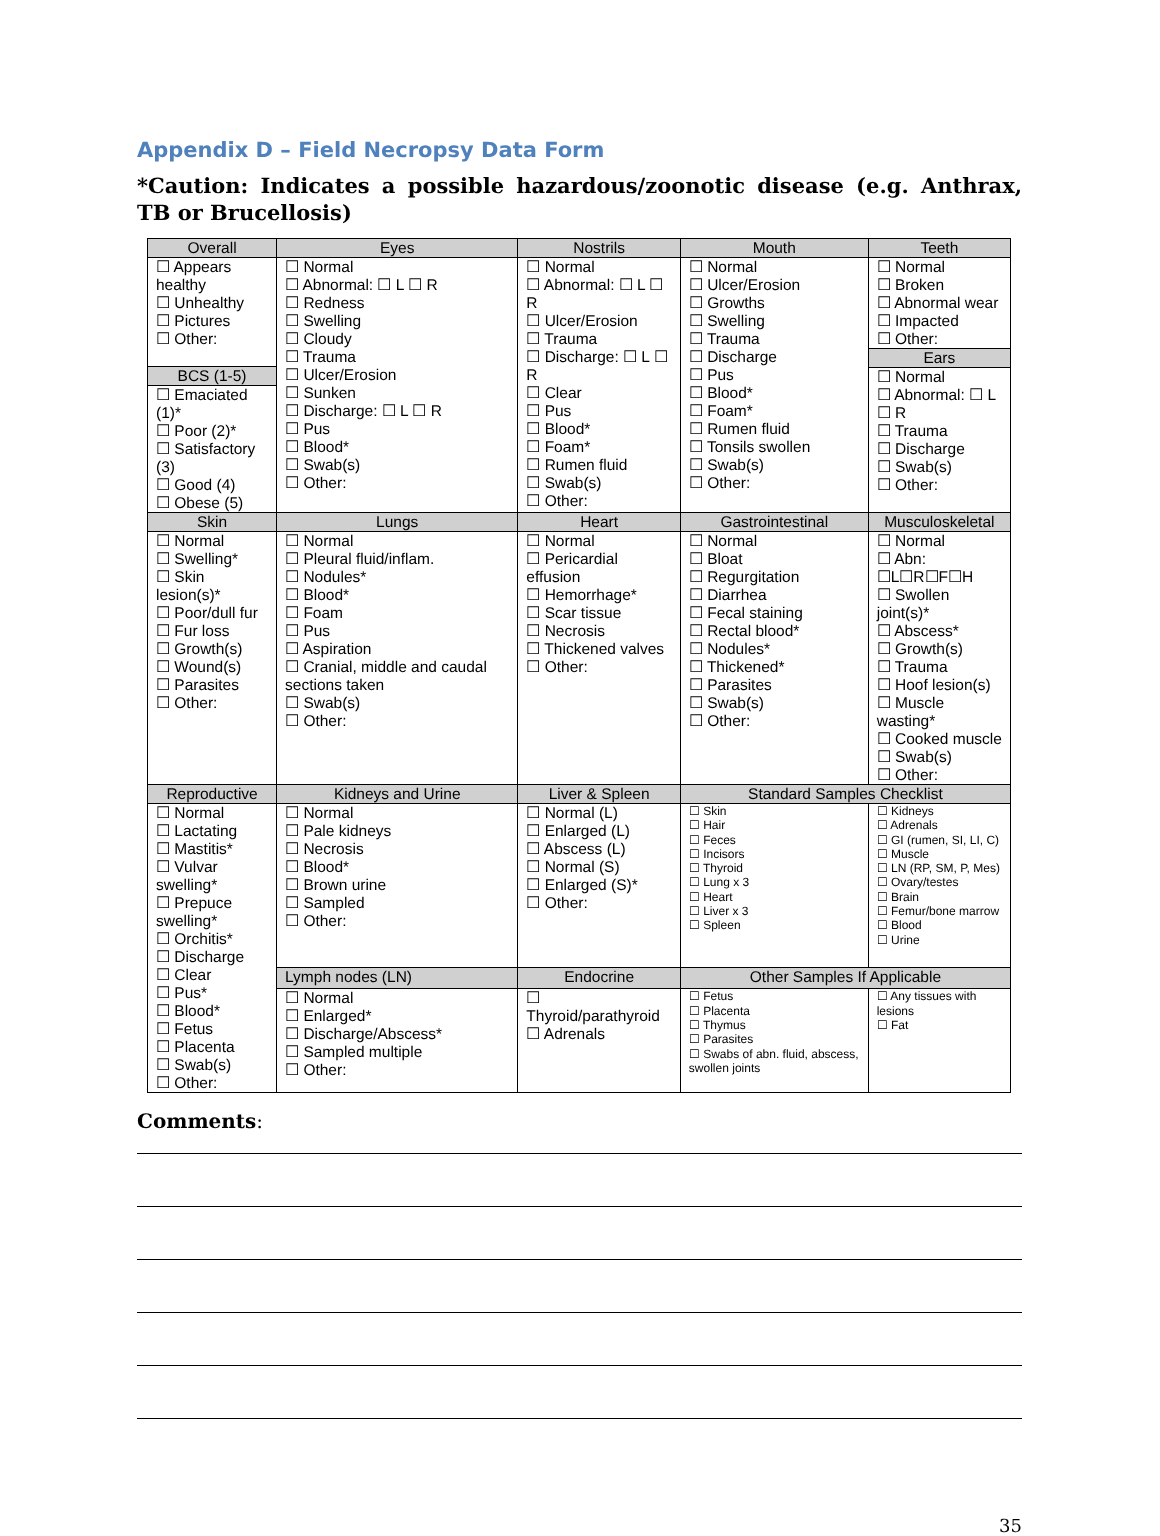Appendix D – Field Necropsy Data Form
*Caution: Indicates a possible hazardous/zoonotic disease (e.g. Anthrax, TB or Brucellosis)
| Overall | Eyes | Nostrils | Mouth | Teeth |
| --- | --- | --- | --- | --- |
| ☐ Appears healthy ☐ Unhealthy ☐ Pictures ☐ Other: BCS (1-5) ☐ Emaciated (1)* ☐ Poor (2)* ☐ Satisfactory (3) ☐ Good (4) ☐ Obese (5) | ☐ Normal ☐ Abnormal: ☐ L ☐ R ☐ Redness ☐ Swelling ☐ Cloudy ☐ Trauma ☐ Ulcer/Erosion ☐ Sunken ☐ Discharge: ☐ L ☐ R ☐ Pus ☐ Blood* ☐ Swab(s) ☐ Other: | ☐ Normal ☐ Abnormal: ☐ L ☐ R ☐ Ulcer/Erosion ☐ Trauma ☐ Discharge: ☐ L ☐ R ☐ Clear ☐ Pus ☐ Blood* ☐ Foam* ☐ Rumen fluid ☐ Swab(s) ☐ Other: | ☐ Normal ☐ Ulcer/Erosion ☐ Growths ☐ Swelling ☐ Trauma ☐ Discharge ☐ Pus ☐ Blood* ☐ Foam* ☐ Rumen fluid ☐ Tonsils swollen ☐ Swab(s) ☐ Other: | ☐ Normal ☐ Broken ☐ Abnormal wear ☐ Impacted ☐ Other: Ears ☐ Normal ☐ Abnormal: ☐ L ☐ R ☐ Trauma ☐ Discharge ☐ Swab(s) ☐ Other: |
| Skin | Lungs | Heart | Gastrointestinal | Musculoskeletal |
| ☐ Normal ☐ Swelling* ☐ Skin lesion(s)* ☐ Poor/dull fur ☐ Fur loss ☐ Growth(s) ☐ Wound(s) ☐ Parasites ☐ Other: | ☐ Normal ☐ Pleural fluid/inflam. ☐ Nodules* ☐ Blood* ☐ Foam ☐ Pus ☐ Aspiration ☐ Cranial, middle and caudal sections taken ☐ Swab(s) ☐ Other: | ☐ Normal ☐ Pericardial effusion ☐ Hemorrhage* ☐ Scar tissue ☐ Necrosis ☐ Thickened valves ☐ Other: | ☐ Normal ☐ Bloat ☐ Regurgitation ☐ Diarrhea ☐ Fecal staining ☐ Rectal blood* ☐ Nodules* ☐ Thickened* ☐ Parasites ☐ Swab(s) ☐ Other: | ☐ Normal ☐ Abn: ☐L☐R☐F☐H ☐ Swollen joint(s)* ☐ Abscess* ☐ Growth(s) ☐ Trauma ☐ Hoof lesion(s) ☐ Muscle wasting* ☐ Cooked muscle ☐ Swab(s) ☐ Other: |
| Reproductive | Kidneys and Urine | Liver & Spleen | Standard Samples Checklist | |
| ☐ Normal ☐ Lactating ☐ Mastitis* ☐ Vulvar swelling* ☐ Prepuce swelling* ☐ Orchitis* ☐ Discharge ☐ Clear ☐ Pus* ☐ Blood* ☐ Fetus ☐ Placenta ☐ Swab(s) ☐ Other: | ☐ Normal ☐ Pale kidneys ☐ Necrosis ☐ Blood* ☐ Brown urine ☐ Sampled ☐ Other: | ☐ Normal (L) ☐ Enlarged (L) ☐ Abscess (L) ☐ Normal (S) ☐ Enlarged (S)* ☐ Other: | ☐ Skin ☐ Hair ☐ Feces ☐ Incisors ☐ Thyroid ☐ Lung x 3 ☐ Heart ☐ Liver x 3 ☐ Spleen | ☐ Kidneys ☐ Adrenals ☐ GI (rumen, SI, LI, C) ☐ Muscle ☐ LN (RP, SM, P, Mes) ☐ Ovary/testes ☐ Brain ☐ Femur/bone marrow ☐ Blood ☐ Urine |
| | Lymph nodes (LN) | Endocrine | Other Samples If Applicable | |
| | ☐ Normal ☐ Enlarged* ☐ Discharge/Abscess* ☐ Sampled multiple ☐ Other: | ☐ Thyroid/parathyroid ☐ Adrenals | ☐ Fetus ☐ Placenta ☐ Thymus ☐ Parasites ☐ Swabs of abn. fluid, abscess, swollen joints | ☐ Any tissues with lesions ☐ Fat |
Comments:
35